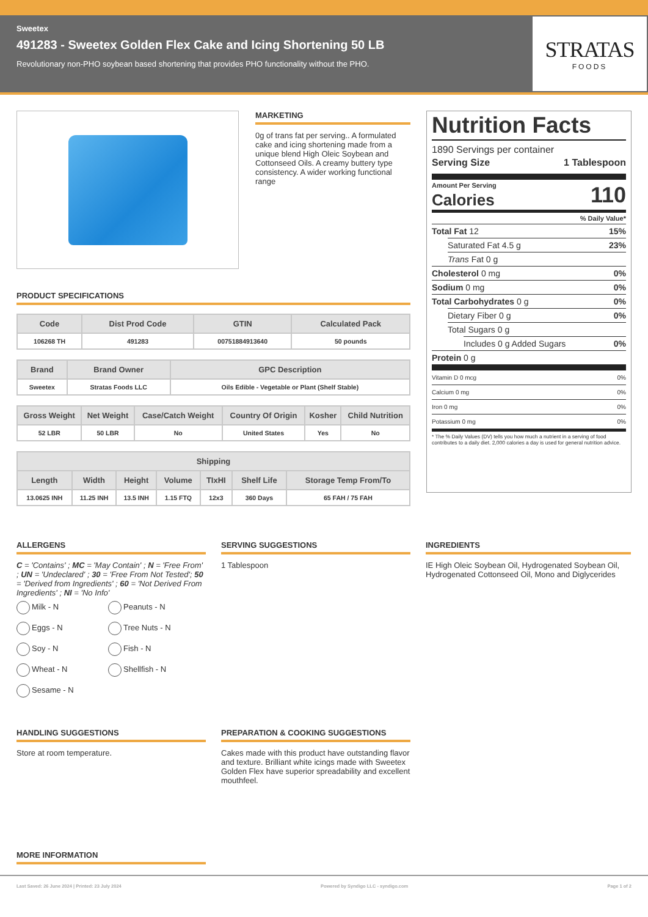Sweetex
491283 - Sweetex Golden Flex Cake and Icing Shortening 50 LB
Revolutionary non-PHO soybean based shortening that provides PHO functionality without the PHO.
STRATAS
FOODS
MARKETING
0g of trans fat per serving.. A formulated cake and icing shortening made from a unique blend High Oleic Soybean and Cottonseed Oils. A creamy buttery type consistency. A wider working functional range
PRODUCT SPECIFICATIONS
| Code | Dist Prod Code | GTIN | Calculated Pack |
| --- | --- | --- | --- |
| 106268 TH | 491283 | 00751884913640 | 50 pounds |
| Brand | Brand Owner | GPC Description |
| --- | --- | --- |
| Sweetex | Stratas Foods LLC | Oils Edible - Vegetable or Plant (Shelf Stable) |
| Gross Weight | Net Weight | Case/Catch Weight | Country Of Origin | Kosher | Child Nutrition |
| --- | --- | --- | --- | --- | --- |
| 52 LBR | 50 LBR | No | United States | Yes | No |
| Shipping | | | | | | |
| --- | --- | --- | --- | --- | --- | --- |
| Length | Width | Height | Volume | TIxHI | Shelf Life | Storage Temp From/To |
| 13.0625 INH | 11.25 INH | 13.5 INH | 1.15 FTQ | 12x3 | 360 Days | 65 FAH / 75 FAH |
Nutrition Facts
1890 Servings per container
Serving Size 1 Tablespoon
Amount Per Serving
Calories 110
% Daily Value*
Total Fat 12 15%
Saturated Fat 4.5 g 23%
Trans Fat 0 g
Cholesterol 0 mg 0%
Sodium 0 mg 0%
Total Carbohydrates 0 g 0%
Dietary Fiber 0 g 0%
Total Sugars 0 g
Includes 0 g Added Sugars 0%
Protein 0 g
Vitamin D 0 mcg 0%
Calcium 0 mg 0%
Iron 0 mg 0%
Potassium 0 mg 0%
* The % Daily Values (DV) tells you how much a nutrient in a serving of food contributes to a daily diet. 2,000 calories a day is used for general nutrition advice.
ALLERGENS
C = 'Contains' ; MC = 'May Contain' ; N = 'Free From' ; UN = 'Undeclared' ; 30 = 'Free From Not Tested'; 50 = 'Derived from Ingredients' ; 60 = 'Not Derived From Ingredients' ; NI = 'No Info'
Milk - N Peanuts - N Eggs - N Tree Nuts - N Soy - N Fish - N Wheat - N Shellfish - N Sesame - N
SERVING SUGGESTIONS
1 Tablespoon
INGREDIENTS
IE High Oleic Soybean Oil, Hydrogenated Soybean Oil, Hydrogenated Cottonseed Oil, Mono and Diglycerides
HANDLING SUGGESTIONS
Store at room temperature.
PREPARATION & COOKING SUGGESTIONS
Cakes made with this product have outstanding flavor and texture. Brilliant white icings made with Sweetex Golden Flex have superior spreadability and excellent mouthfeel.
MORE INFORMATION
Last Saved: 26 June 2024 | Printed: 23 July 2024 Powered by Syndigo LLC - syndigo.com Page 1 of 2